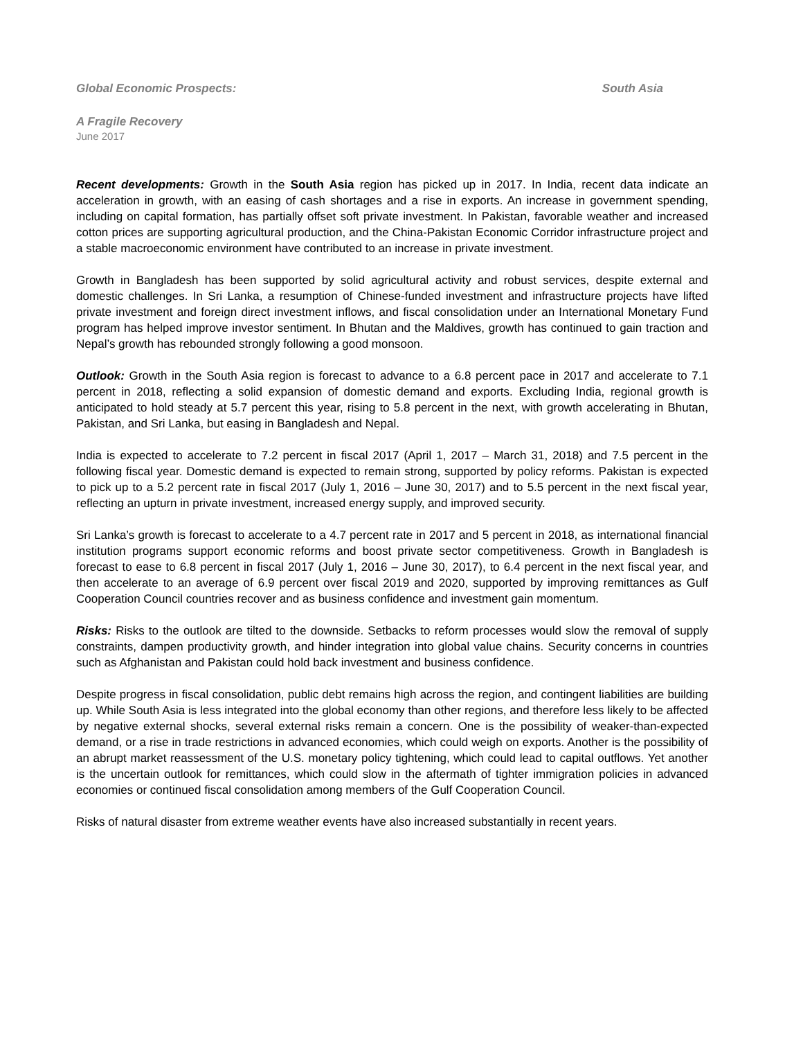Global Economic Prospects: South Asia
A Fragile Recovery
June 2017
Recent developments: Growth in the South Asia region has picked up in 2017. In India, recent data indicate an acceleration in growth, with an easing of cash shortages and a rise in exports. An increase in government spending, including on capital formation, has partially offset soft private investment. In Pakistan, favorable weather and increased cotton prices are supporting agricultural production, and the China-Pakistan Economic Corridor infrastructure project and a stable macroeconomic environment have contributed to an increase in private investment.
Growth in Bangladesh has been supported by solid agricultural activity and robust services, despite external and domestic challenges. In Sri Lanka, a resumption of Chinese-funded investment and infrastructure projects have lifted private investment and foreign direct investment inflows, and fiscal consolidation under an International Monetary Fund program has helped improve investor sentiment. In Bhutan and the Maldives, growth has continued to gain traction and Nepal’s growth has rebounded strongly following a good monsoon.
Outlook: Growth in the South Asia region is forecast to advance to a 6.8 percent pace in 2017 and accelerate to 7.1 percent in 2018, reflecting a solid expansion of domestic demand and exports. Excluding India, regional growth is anticipated to hold steady at 5.7 percent this year, rising to 5.8 percent in the next, with growth accelerating in Bhutan, Pakistan, and Sri Lanka, but easing in Bangladesh and Nepal.
India is expected to accelerate to 7.2 percent in fiscal 2017 (April 1, 2017 – March 31, 2018) and 7.5 percent in the following fiscal year. Domestic demand is expected to remain strong, supported by policy reforms. Pakistan is expected to pick up to a 5.2 percent rate in fiscal 2017 (July 1, 2016 – June 30, 2017) and to 5.5 percent in the next fiscal year, reflecting an upturn in private investment, increased energy supply, and improved security.
Sri Lanka’s growth is forecast to accelerate to a 4.7 percent rate in 2017 and 5 percent in 2018, as international financial institution programs support economic reforms and boost private sector competitiveness. Growth in Bangladesh is forecast to ease to 6.8 percent in fiscal 2017 (July 1, 2016 – June 30, 2017), to 6.4 percent in the next fiscal year, and then accelerate to an average of 6.9 percent over fiscal 2019 and 2020, supported by improving remittances as Gulf Cooperation Council countries recover and as business confidence and investment gain momentum.
Risks: Risks to the outlook are tilted to the downside. Setbacks to reform processes would slow the removal of supply constraints, dampen productivity growth, and hinder integration into global value chains. Security concerns in countries such as Afghanistan and Pakistan could hold back investment and business confidence.
Despite progress in fiscal consolidation, public debt remains high across the region, and contingent liabilities are building up. While South Asia is less integrated into the global economy than other regions, and therefore less likely to be affected by negative external shocks, several external risks remain a concern. One is the possibility of weaker-than-expected demand, or a rise in trade restrictions in advanced economies, which could weigh on exports. Another is the possibility of an abrupt market reassessment of the U.S. monetary policy tightening, which could lead to capital outflows. Yet another is the uncertain outlook for remittances, which could slow in the aftermath of tighter immigration policies in advanced economies or continued fiscal consolidation among members of the Gulf Cooperation Council.
Risks of natural disaster from extreme weather events have also increased substantially in recent years.